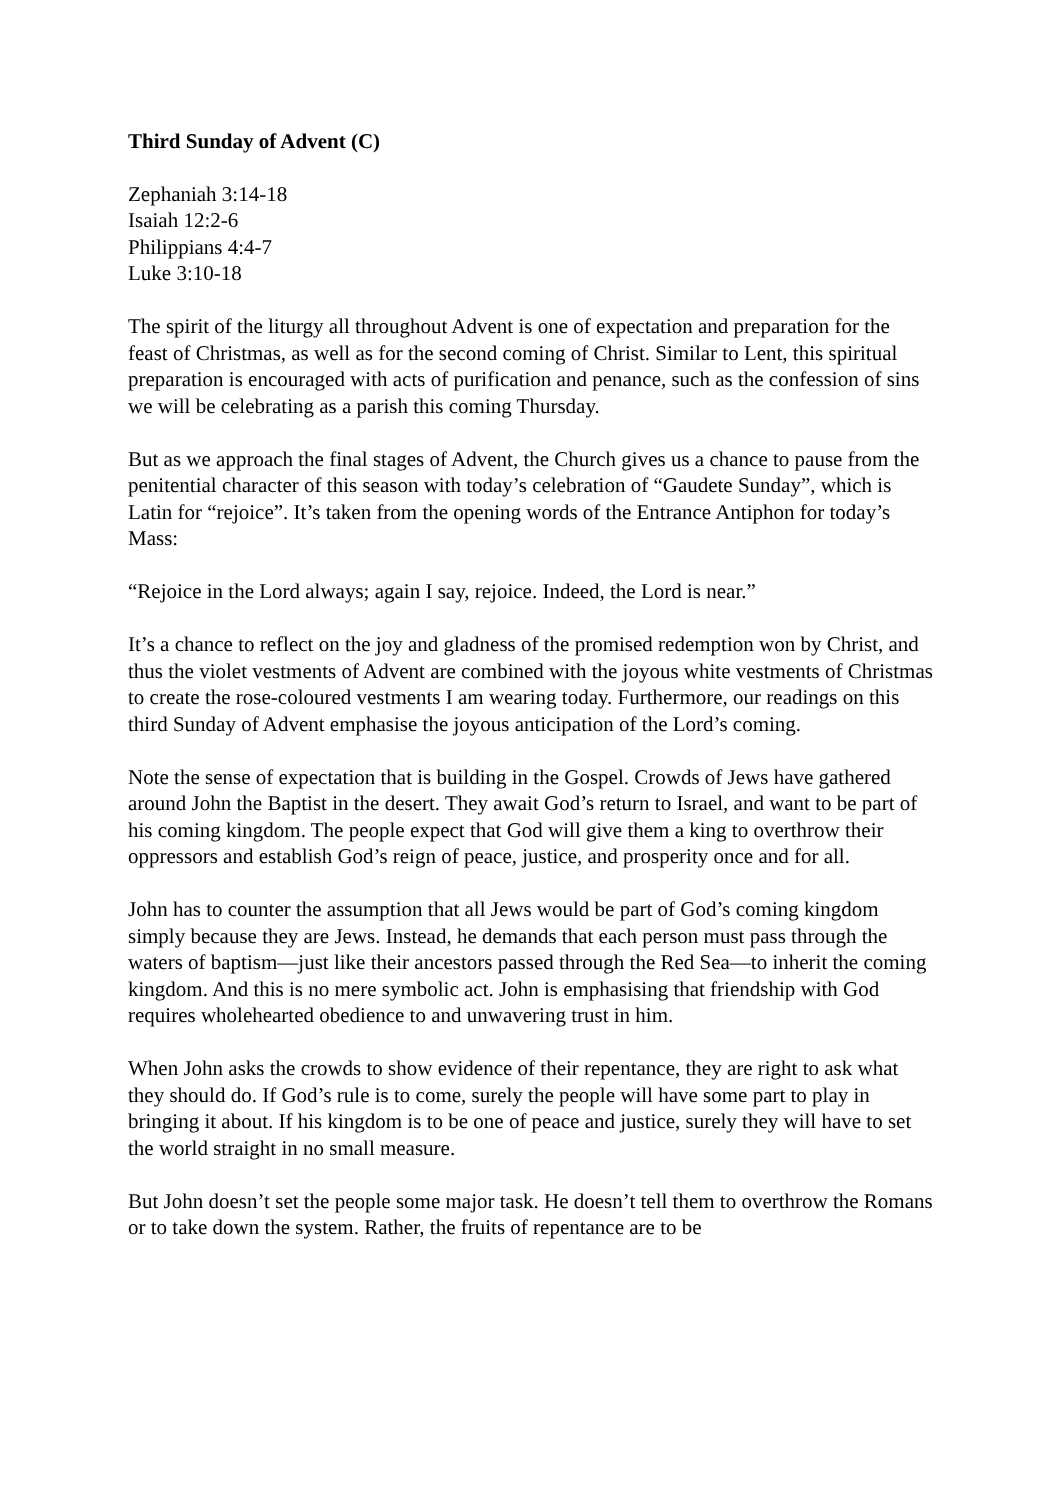Third Sunday of Advent (C)
Zephaniah 3:14-18
Isaiah 12:2-6
Philippians 4:4-7
Luke 3:10-18
The spirit of the liturgy all throughout Advent is one of expectation and preparation for the feast of Christmas, as well as for the second coming of Christ. Similar to Lent, this spiritual preparation is encouraged with acts of purification and penance, such as the confession of sins we will be celebrating as a parish this coming Thursday.
But as we approach the final stages of Advent, the Church gives us a chance to pause from the penitential character of this season with today’s celebration of “Gaudete Sunday”, which is Latin for “rejoice”. It’s taken from the opening words of the Entrance Antiphon for today’s Mass:
“Rejoice in the Lord always; again I say, rejoice. Indeed, the Lord is near.”
It’s a chance to reflect on the joy and gladness of the promised redemption won by Christ, and thus the violet vestments of Advent are combined with the joyous white vestments of Christmas to create the rose-coloured vestments I am wearing today. Furthermore, our readings on this third Sunday of Advent emphasise the joyous anticipation of the Lord’s coming.
Note the sense of expectation that is building in the Gospel. Crowds of Jews have gathered around John the Baptist in the desert. They await God’s return to Israel, and want to be part of his coming kingdom. The people expect that God will give them a king to overthrow their oppressors and establish God’s reign of peace, justice, and prosperity once and for all.
John has to counter the assumption that all Jews would be part of God’s coming kingdom simply because they are Jews. Instead, he demands that each person must pass through the waters of baptism—just like their ancestors passed through the Red Sea—to inherit the coming kingdom. And this is no mere symbolic act. John is emphasising that friendship with God requires wholehearted obedience to and unwavering trust in him.
When John asks the crowds to show evidence of their repentance, they are right to ask what they should do. If God’s rule is to come, surely the people will have some part to play in bringing it about. If his kingdom is to be one of peace and justice, surely they will have to set the world straight in no small measure.
But John doesn’t set the people some major task. He doesn’t tell them to overthrow the Romans or to take down the system. Rather, the fruits of repentance are to be